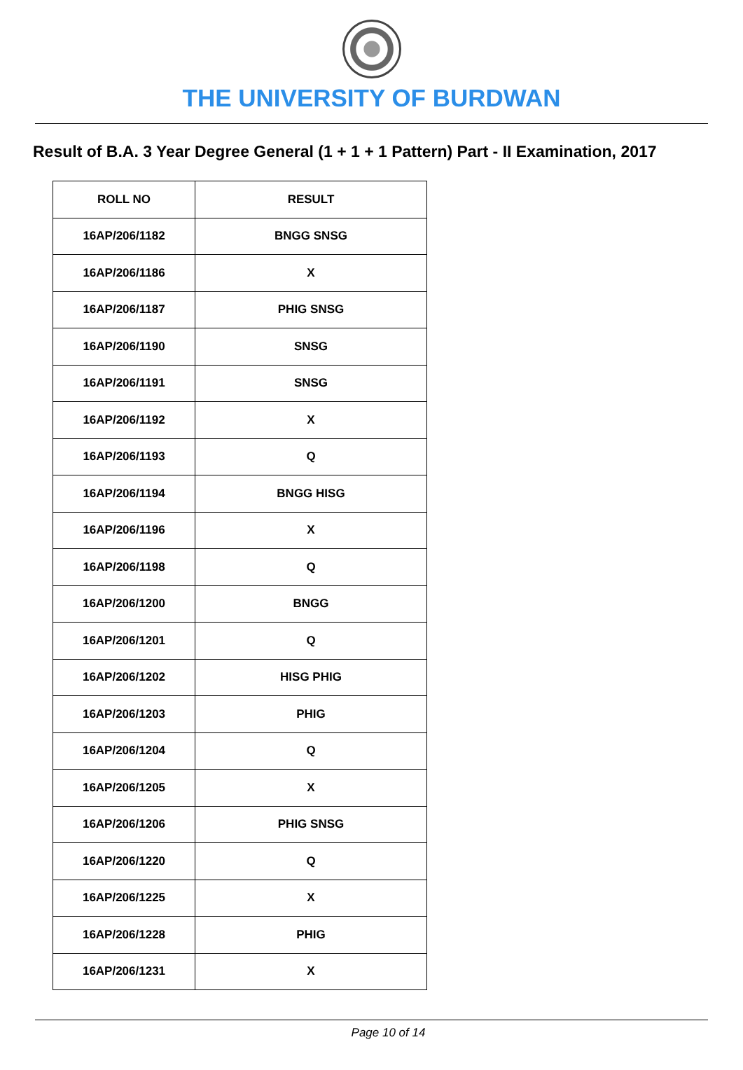THE UNIVERSITY OF BURDWAN
Result of B.A. 3 Year Degree General (1 + 1 + 1 Pattern) Part - II Examination, 2017
| ROLL NO | RESULT |
| --- | --- |
| 16AP/206/1182 | BNGG SNSG |
| 16AP/206/1186 | X |
| 16AP/206/1187 | PHIG SNSG |
| 16AP/206/1190 | SNSG |
| 16AP/206/1191 | SNSG |
| 16AP/206/1192 | X |
| 16AP/206/1193 | Q |
| 16AP/206/1194 | BNGG HISG |
| 16AP/206/1196 | X |
| 16AP/206/1198 | Q |
| 16AP/206/1200 | BNGG |
| 16AP/206/1201 | Q |
| 16AP/206/1202 | HISG PHIG |
| 16AP/206/1203 | PHIG |
| 16AP/206/1204 | Q |
| 16AP/206/1205 | X |
| 16AP/206/1206 | PHIG SNSG |
| 16AP/206/1220 | Q |
| 16AP/206/1225 | X |
| 16AP/206/1228 | PHIG |
| 16AP/206/1231 | X |
Page 10 of 14